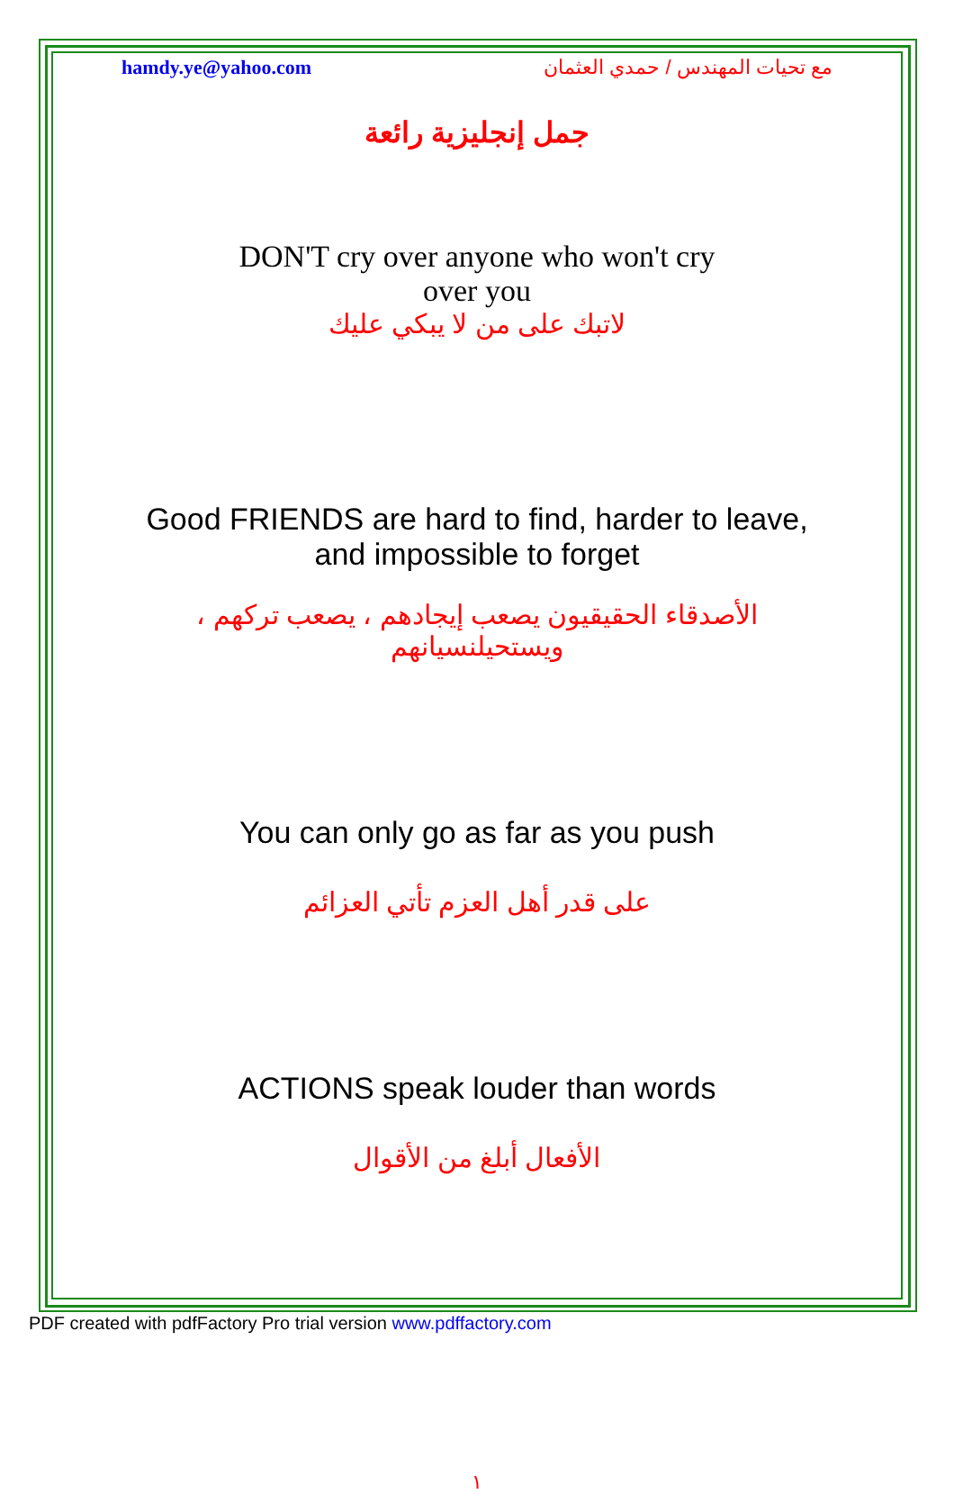hamdy.ye@yahoo.com مع تحيات المهندس / حمدي العثمان
جمل إنجليزية رائعة
DON'T cry over anyone who won't cry
over you
لاتبك على من لا يبكي عليك
Good FRIENDS are hard to find, harder to leave,
and impossible to forget
الأصدقاء الحقيقيون يصعب إيجادهم ، يصعب تركهم ، ويستحيلنسيانهم
You can only go as far as you push
على قدر أهل العزم تأتي العزائم
ACTIONS speak louder than words
الأفعال أبلغ من الأقوال
١
PDF created with pdfFactory Pro trial version www.pdffactory.com